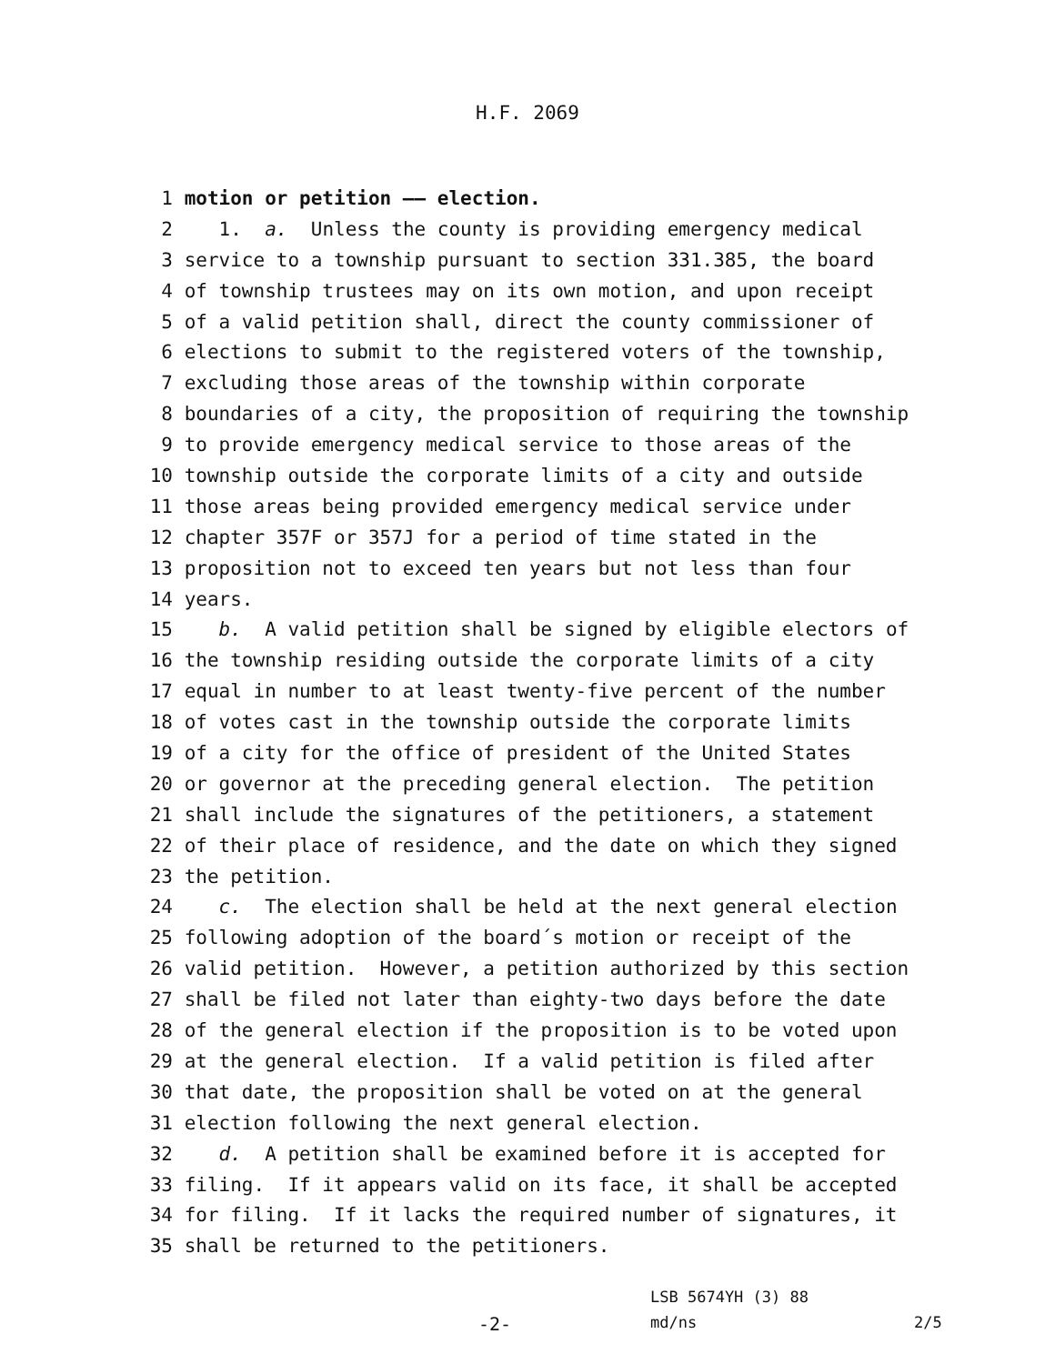H.F. 2069
1 motion or petition —— election.
2 1. a. Unless the county is providing emergency medical
3 service to a township pursuant to section 331.385, the board
4 of township trustees may on its own motion, and upon receipt
5 of a valid petition shall, direct the county commissioner of
6 elections to submit to the registered voters of the township,
7 excluding those areas of the township within corporate
8 boundaries of a city, the proposition of requiring the township
9 to provide emergency medical service to those areas of the
10 township outside the corporate limits of a city and outside
11 those areas being provided emergency medical service under
12 chapter 357F or 357J for a period of time stated in the
13 proposition not to exceed ten years but not less than four
14 years.
15 b. A valid petition shall be signed by eligible electors of
16 the township residing outside the corporate limits of a city
17 equal in number to at least twenty-five percent of the number
18 of votes cast in the township outside the corporate limits
19 of a city for the office of president of the United States
20 or governor at the preceding general election. The petition
21 shall include the signatures of the petitioners, a statement
22 of their place of residence, and the date on which they signed
23 the petition.
24 c. The election shall be held at the next general election
25 following adoption of the board´s motion or receipt of the
26 valid petition. However, a petition authorized by this section
27 shall be filed not later than eighty-two days before the date
28 of the general election if the proposition is to be voted upon
29 at the general election. If a valid petition is filed after
30 that date, the proposition shall be voted on at the general
31 election following the next general election.
32 d. A petition shall be examined before it is accepted for
33 filing. If it appears valid on its face, it shall be accepted
34 for filing. If it lacks the required number of signatures, it
35 shall be returned to the petitioners.
LSB 5674YH (3) 88
-2- md/ns 2/5